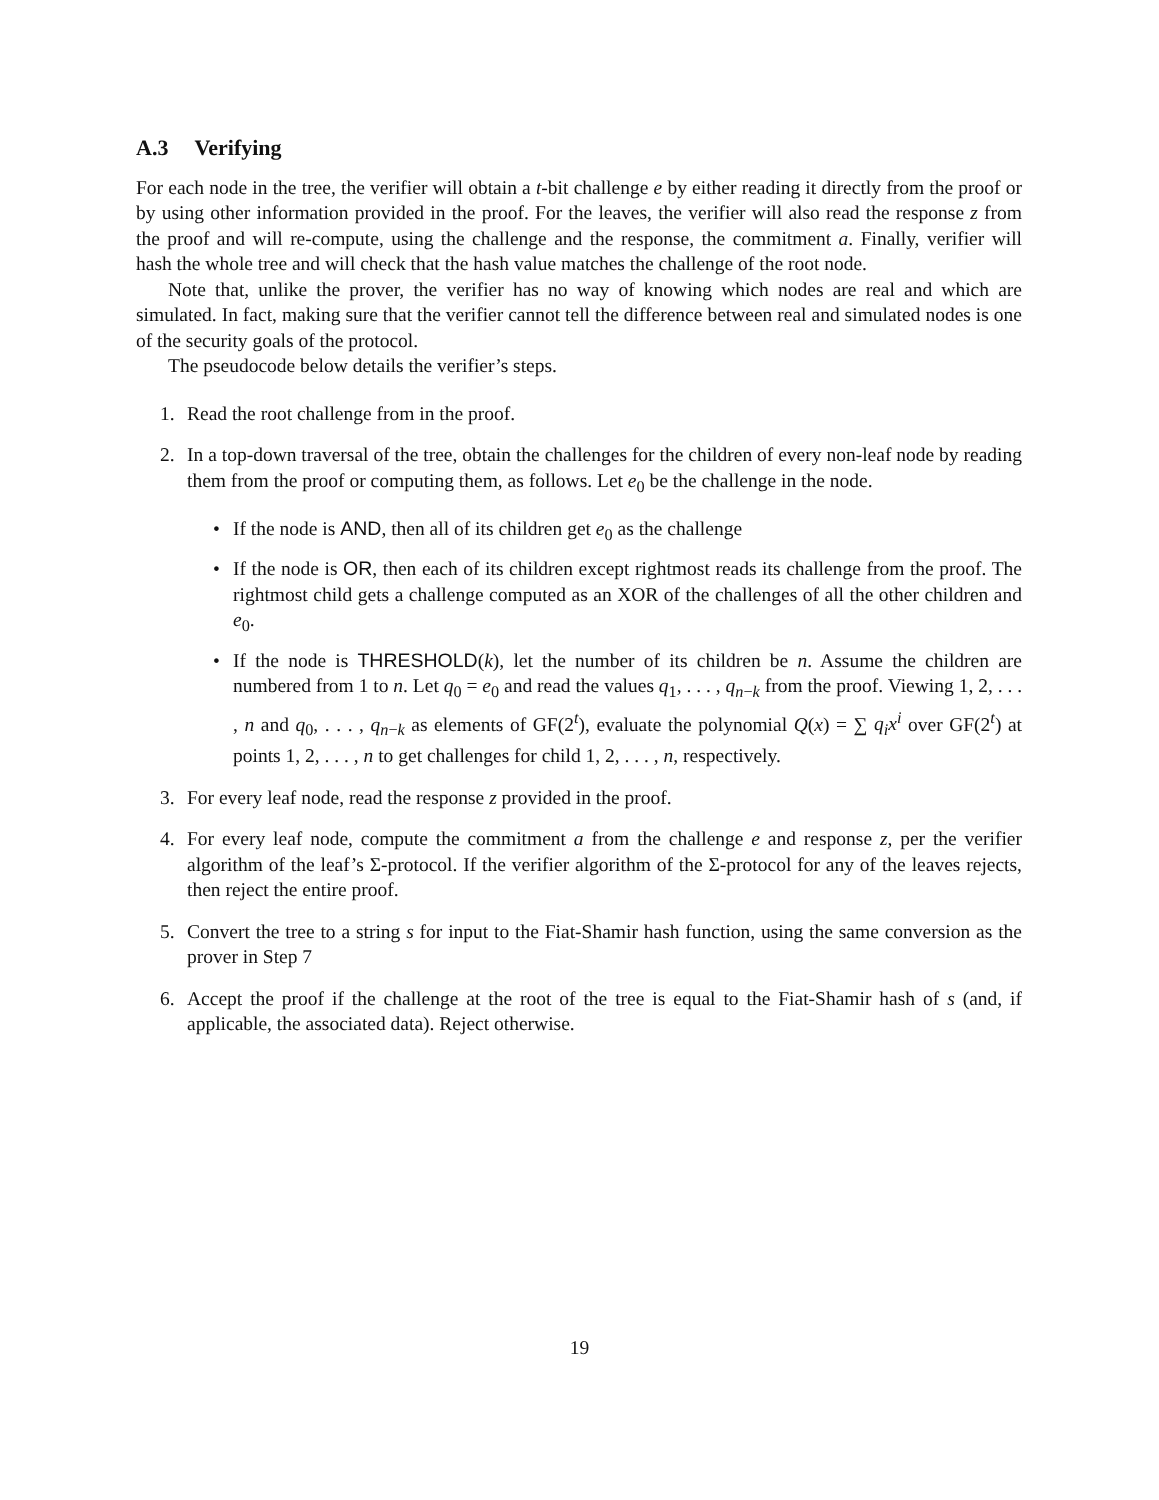A.3 Verifying
For each node in the tree, the verifier will obtain a t-bit challenge e by either reading it directly from the proof or by using other information provided in the proof. For the leaves, the verifier will also read the response z from the proof and will re-compute, using the challenge and the response, the commitment a. Finally, verifier will hash the whole tree and will check that the hash value matches the challenge of the root node.
Note that, unlike the prover, the verifier has no way of knowing which nodes are real and which are simulated. In fact, making sure that the verifier cannot tell the difference between real and simulated nodes is one of the security goals of the protocol.
The pseudocode below details the verifier’s steps.
1. Read the root challenge from in the proof.
2. In a top-down traversal of the tree, obtain the challenges for the children of every non-leaf node by reading them from the proof or computing them, as follows. Let e<sub>0</sub> be the challenge in the node.
• If the node is AND, then all of its children get e<sub>0</sub> as the challenge
• If the node is OR, then each of its children except rightmost reads its challenge from the proof. The rightmost child gets a challenge computed as an XOR of the challenges of all the other children and e<sub>0</sub>.
• If the node is THRESHOLD(k), let the number of its children be n. Assume the children are numbered from 1 to n. Let q<sub>0</sub> = e<sub>0</sub> and read the values q<sub>1</sub>, . . . , q<sub>n−k</sub> from the proof. Viewing 1, 2, . . . , n and q<sub>0</sub>, . . . , q<sub>n−k</sub> as elements of GF(2<sup>t</sup>), evaluate the polynomial Q(x) = ∑ q<sub>i</sub>x<sup>i</sup> over GF(2<sup>t</sup>) at points 1, 2, . . . , n to get challenges for child 1, 2, . . . , n, respectively.
3. For every leaf node, read the response z provided in the proof.
4. For every leaf node, compute the commitment a from the challenge e and response z, per the verifier algorithm of the leaf’s Σ-protocol. If the verifier algorithm of the Σ-protocol for any of the leaves rejects, then reject the entire proof.
5. Convert the tree to a string s for input to the Fiat-Shamir hash function, using the same conversion as the prover in Step 7
6. Accept the proof if the challenge at the root of the tree is equal to the Fiat-Shamir hash of s (and, if applicable, the associated data). Reject otherwise.
19